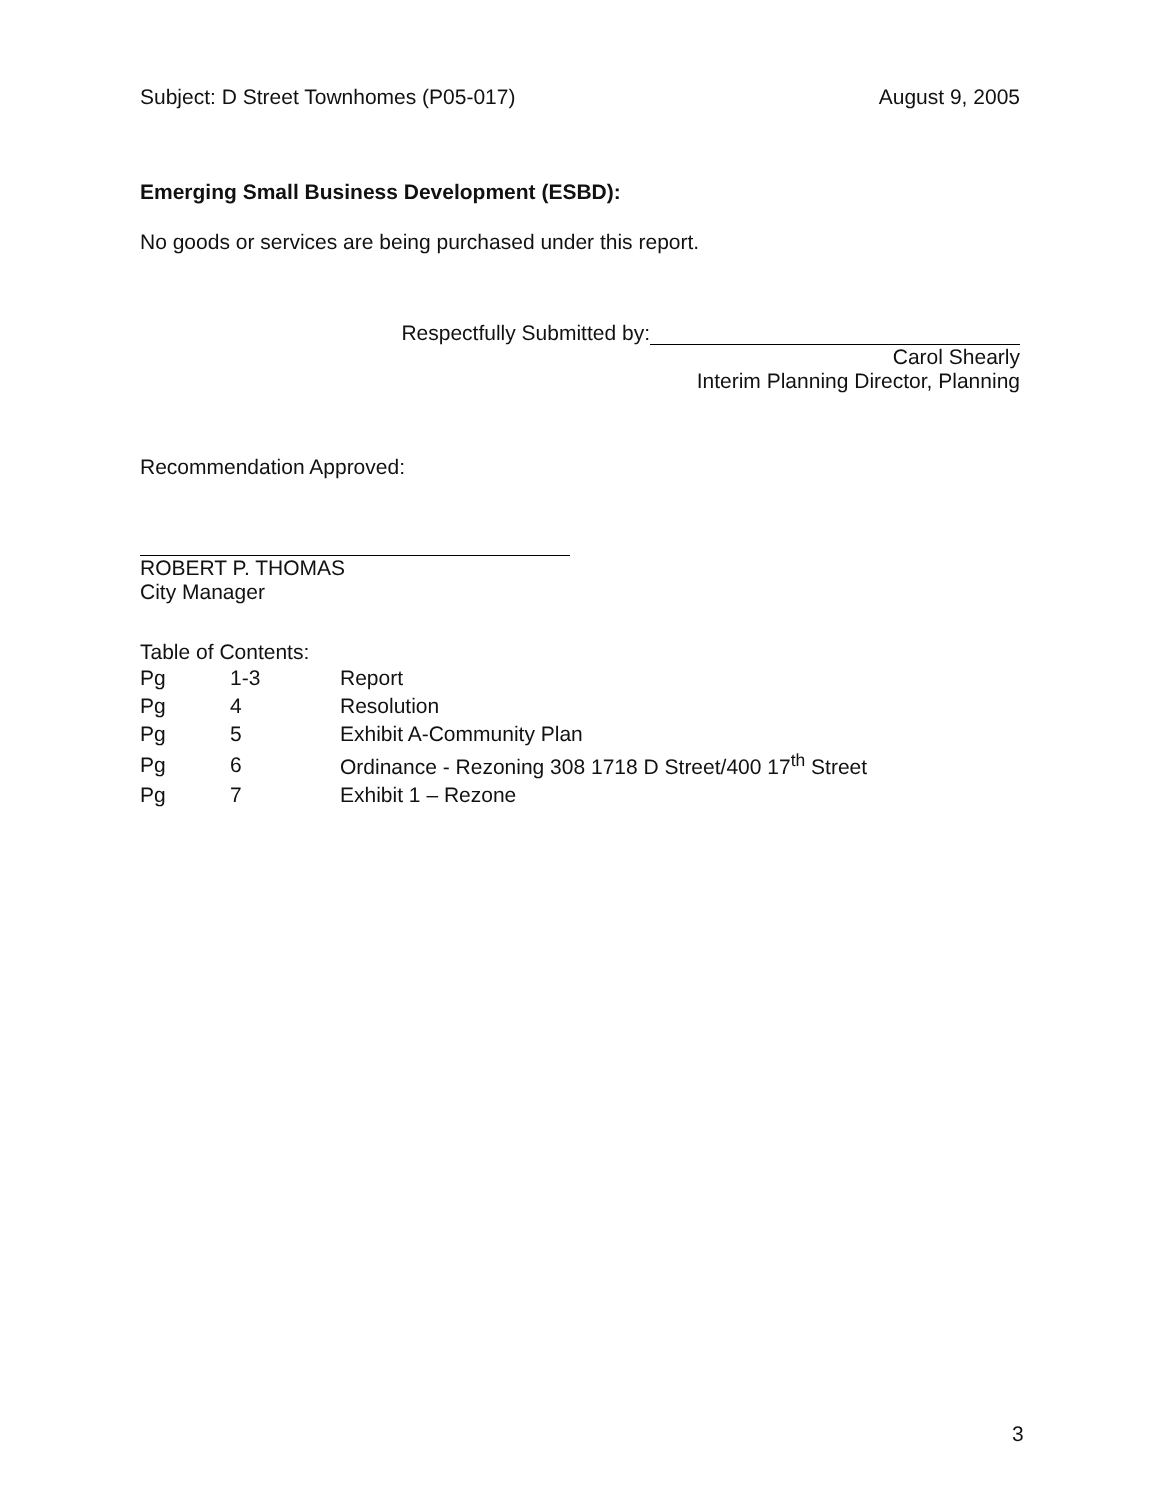Subject: D Street Townhomes (P05-017) August 9, 2005
Emerging Small Business Development (ESBD):
No goods or services are being purchased under this report.
Respectfully Submitted by:
Carol Shearly
Interim Planning Director, Planning
Recommendation Approved:
ROBERT P. THOMAS
City Manager
Table of Contents:
| Pg | 1-3 | Report |
| Pg | 4 | Resolution |
| Pg | 5 | Exhibit A-Community Plan |
| Pg | 6 | Ordinance - Rezoning 308 1718 D Street/400 17<sup>th</sup> Street |
| Pg | 7 | Exhibit 1 – Rezone |
3